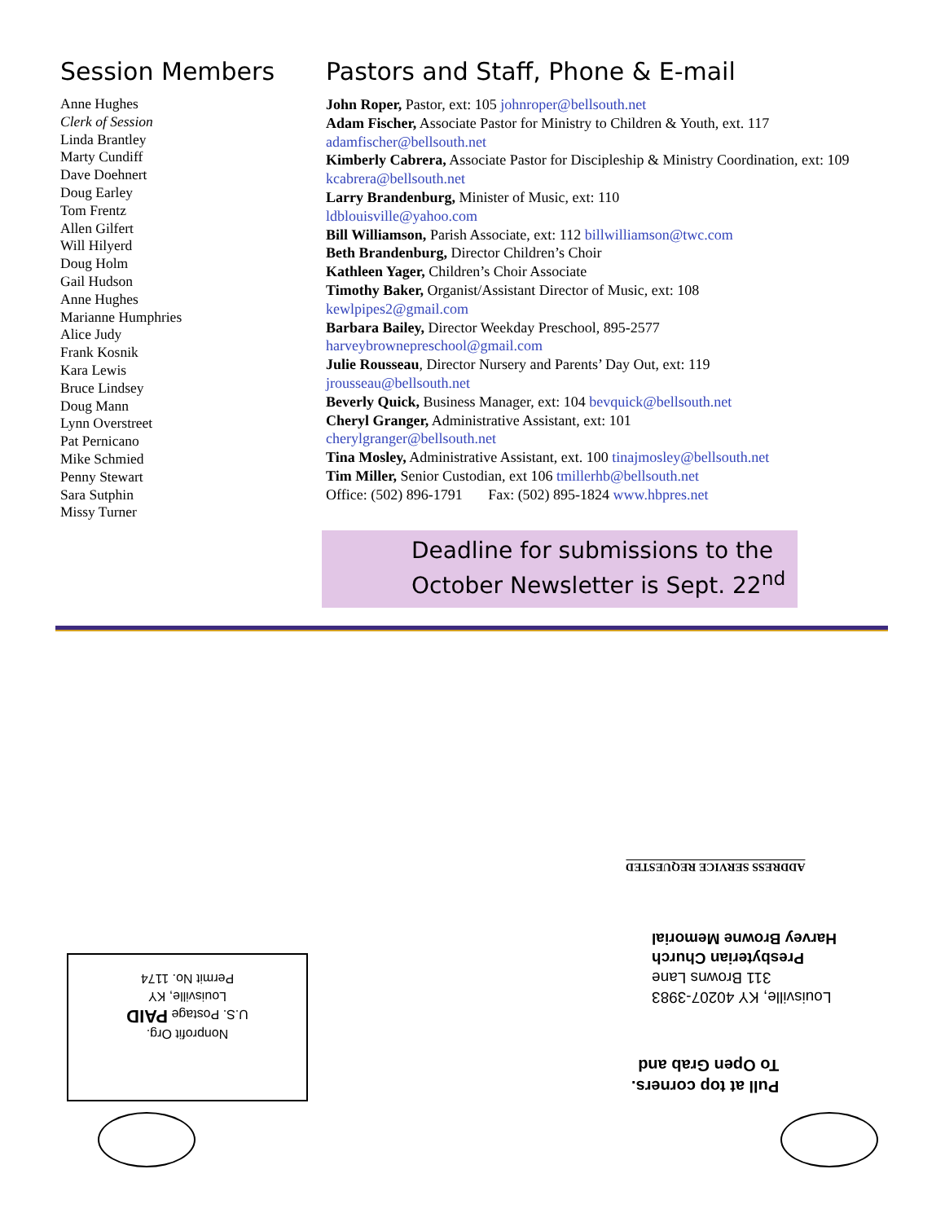Session Members
Anne Hughes
Clerk of Session
Linda Brantley
Marty Cundiff
Dave Doehnert
Doug Earley
Tom Frentz
Allen Gilfert
Will Hilyerd
Doug Holm
Gail Hudson
Anne Hughes
Marianne Humphries
Alice Judy
Frank Kosnik
Kara Lewis
Bruce Lindsey
Doug Mann
Lynn Overstreet
Pat Pernicano
Mike Schmied
Penny Stewart
Sara Sutphin
Missy Turner
Pastors and Staff, Phone & E-mail
John Roper, Pastor, ext: 105 johnroper@bellsouth.net
Adam Fischer, Associate Pastor for Ministry to Children & Youth, ext. 117 adamfischer@bellsouth.net
Kimberly Cabrera, Associate Pastor for Discipleship & Ministry Coordination, ext: 109 kcabrera@bellsouth.net
Larry Brandenburg, Minister of Music, ext: 110
ldblouisville@yahoo.com
Bill Williamson, Parish Associate, ext: 112 billwilliamson@twc.com
Beth Brandenburg, Director Children’s Choir
Kathleen Yager, Children’s Choir Associate
Timothy Baker, Organist/Assistant Director of Music, ext: 108
kewlpipes2@gmail.com
Barbara Bailey, Director Weekday Preschool, 895-2577
harveybrownepreschool@gmail.com
Julie Rousseau, Director Nursery and Parents’ Day Out, ext: 119
jrousseau@bellsouth.net
Beverly Quick, Business Manager, ext: 104 bevquick@bellsouth.net
Cheryl Granger, Administrative Assistant, ext: 101
cherylgranger@bellsouth.net
Tina Mosley, Administrative Assistant, ext. 100 tinajmosley@bellsouth.net
Tim Miller, Senior Custodian, ext 106 tmillerhb@bellsouth.net
Office: (502) 896-1791 Fax: (502) 895-1824 www.hbpres.net
Deadline for submissions to the
October Newsletter is Sept. 22<sup>nd</sup>
ADDRESS SERVICE REQUESTED
Louisville, KY 40207-3983
311 Browns Lane
Presbyterian Church
Harvey Browne Memorial
Pull at top corners.
To Open Grab and
Nonprofit Org.
U.S. Postage PAID
Louisville, KY
Permit No. 1174